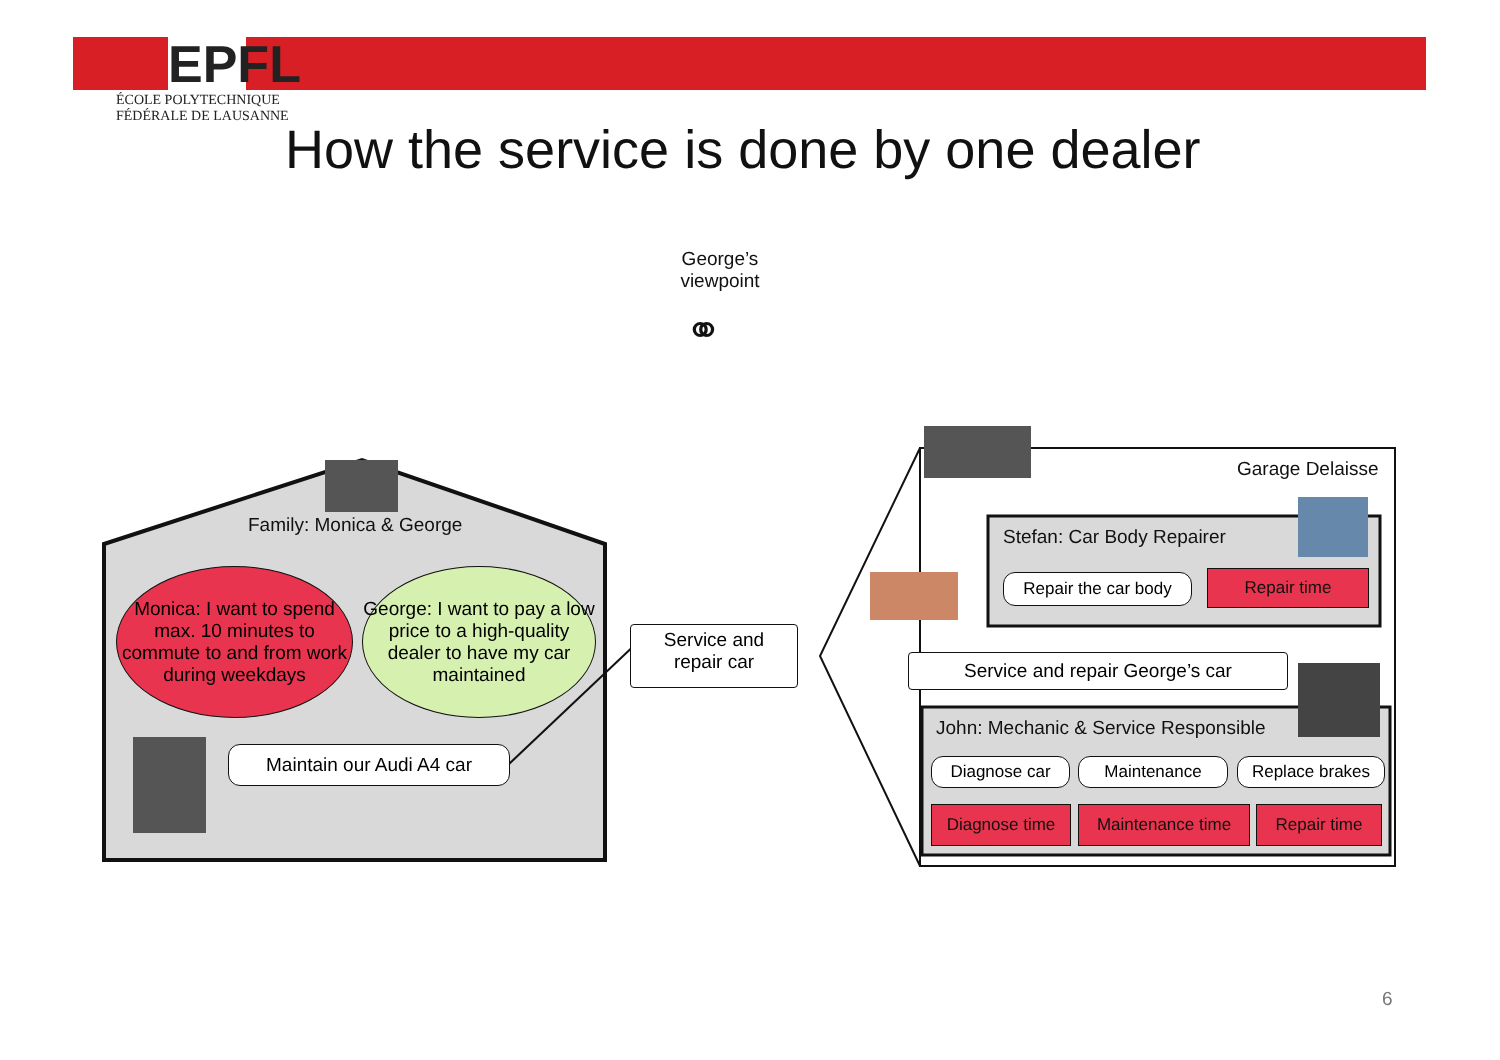EPFL
ÉCOLE POLYTECHNIQUE
FÉDÉRALE DE LAUSANNE
How the service is done by one dealer
George’s
viewpoint
⚭
Family: Monica & George
Monica: I want to spend max. 10 minutes to commute to and from work during weekdays
George: I want to pay a low price to a high-quality dealer to have my car maintained
Maintain our Audi A4 car
Service and
repair car
Garage Delaisse
Stefan: Car Body Repairer
Repair the car body
Repair time
Service and repair George’s car
John: Mechanic & Service Responsible
Diagnose car Maintenance Replace brakes
Diagnose time Maintenance time Repair time
6